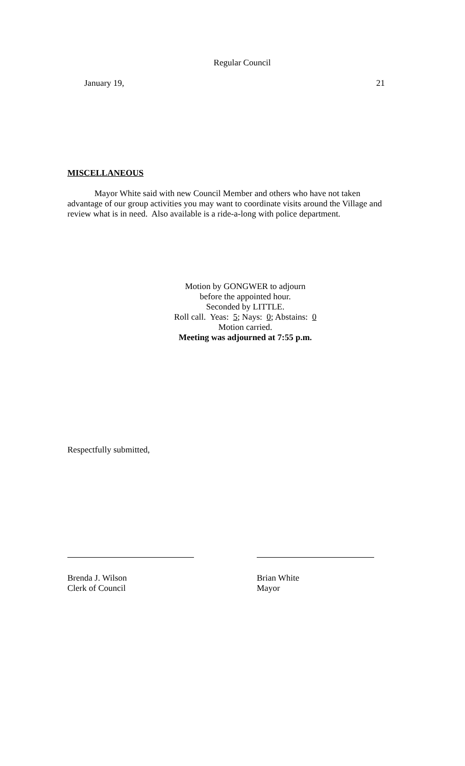Regular Council
January 19, 21
MISCELLANEOUS
Mayor White said with new Council Member and others who have not taken advantage of our group activities you may want to coordinate visits around the Village and review what is in need. Also available is a ride-a-long with police department.
Motion by GONGWER to adjourn
before the appointed hour.
Seconded by LITTLE.
Roll call. Yeas: 5; Nays: 0; Abstains: 0
Motion carried.
Meeting was adjourned at 7:55 p.m.
Respectfully submitted,
Brenda J. Wilson
Clerk of Council
Brian White
Mayor